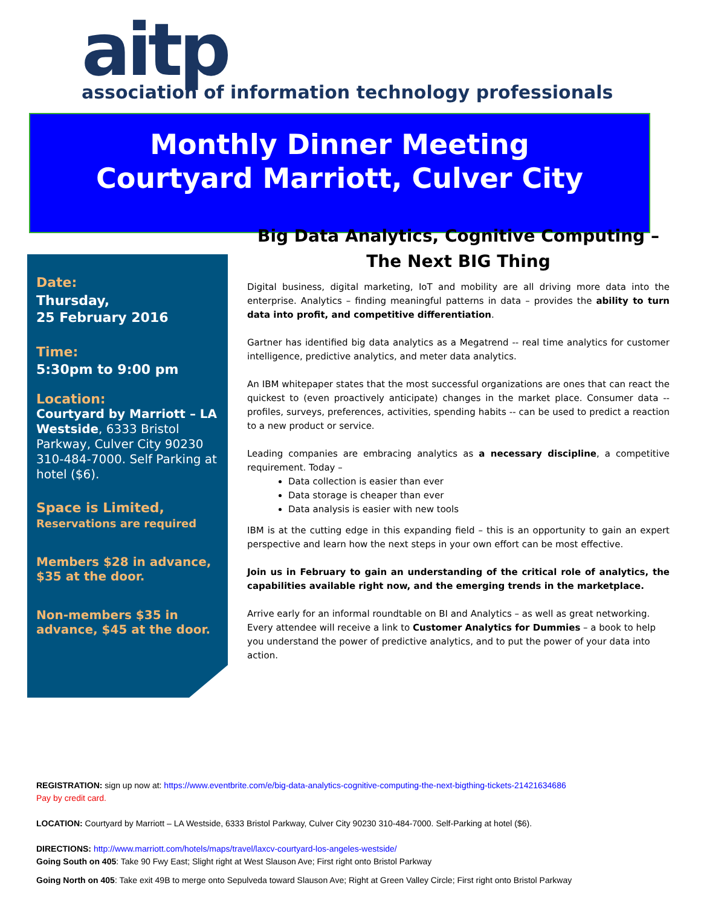aitp
association of information technology professionals
Monthly Dinner Meeting
Courtyard Marriott, Culver City
Date:
Thursday,
25 February 2016
Time:
5:30pm to 9:00 pm
Location:
Courtyard by Marriott – LA Westside, 6333 Bristol Parkway, Culver City 90230 310-484-7000. Self Parking at hotel ($6).
Space is Limited,
Reservations are required
Members $28 in advance, $35 at the door.
Non-members $35 in advance, $45 at the door.
Big Data Analytics, Cognitive Computing – The Next BIG Thing
Digital business, digital marketing, IoT and mobility are all driving more data into the enterprise. Analytics – finding meaningful patterns in data – provides the ability to turn data into profit, and competitive differentiation.
Gartner has identified big data analytics as a Megatrend -- real time analytics for customer intelligence, predictive analytics, and meter data analytics.
An IBM whitepaper states that the most successful organizations are ones that can react the quickest to (even proactively anticipate) changes in the market place. Consumer data -- profiles, surveys, preferences, activities, spending habits -- can be used to predict a reaction to a new product or service.
Leading companies are embracing analytics as a necessary discipline, a competitive requirement. Today –
Data collection is easier than ever
Data storage is cheaper than ever
Data analysis is easier with new tools
IBM is at the cutting edge in this expanding field – this is an opportunity to gain an expert perspective and learn how the next steps in your own effort can be most effective.
Join us in February to gain an understanding of the critical role of analytics, the capabilities available right now, and the emerging trends in the marketplace.
Arrive early for an informal roundtable on BI and Analytics – as well as great networking. Every attendee will receive a link to Customer Analytics for Dummies – a book to help you understand the power of predictive analytics, and to put the power of your data into action.
REGISTRATION: sign up now at: https://www.eventbrite.com/e/big-data-analytics-cognitive-computing-the-next-bigthing-tickets-21421634686
Pay by credit card.
LOCATION: Courtyard by Marriott – LA Westside, 6333 Bristol Parkway, Culver City 90230 310-484-7000. Self-Parking at hotel ($6).
DIRECTIONS: http://www.marriott.com/hotels/maps/travel/laxcv-courtyard-los-angeles-westside/
Going South on 405: Take 90 Fwy East; Slight right at West Slauson Ave; First right onto Bristol Parkway
Going North on 405: Take exit 49B to merge onto Sepulveda toward Slauson Ave; Right at Green Valley Circle; First right onto Bristol Parkway